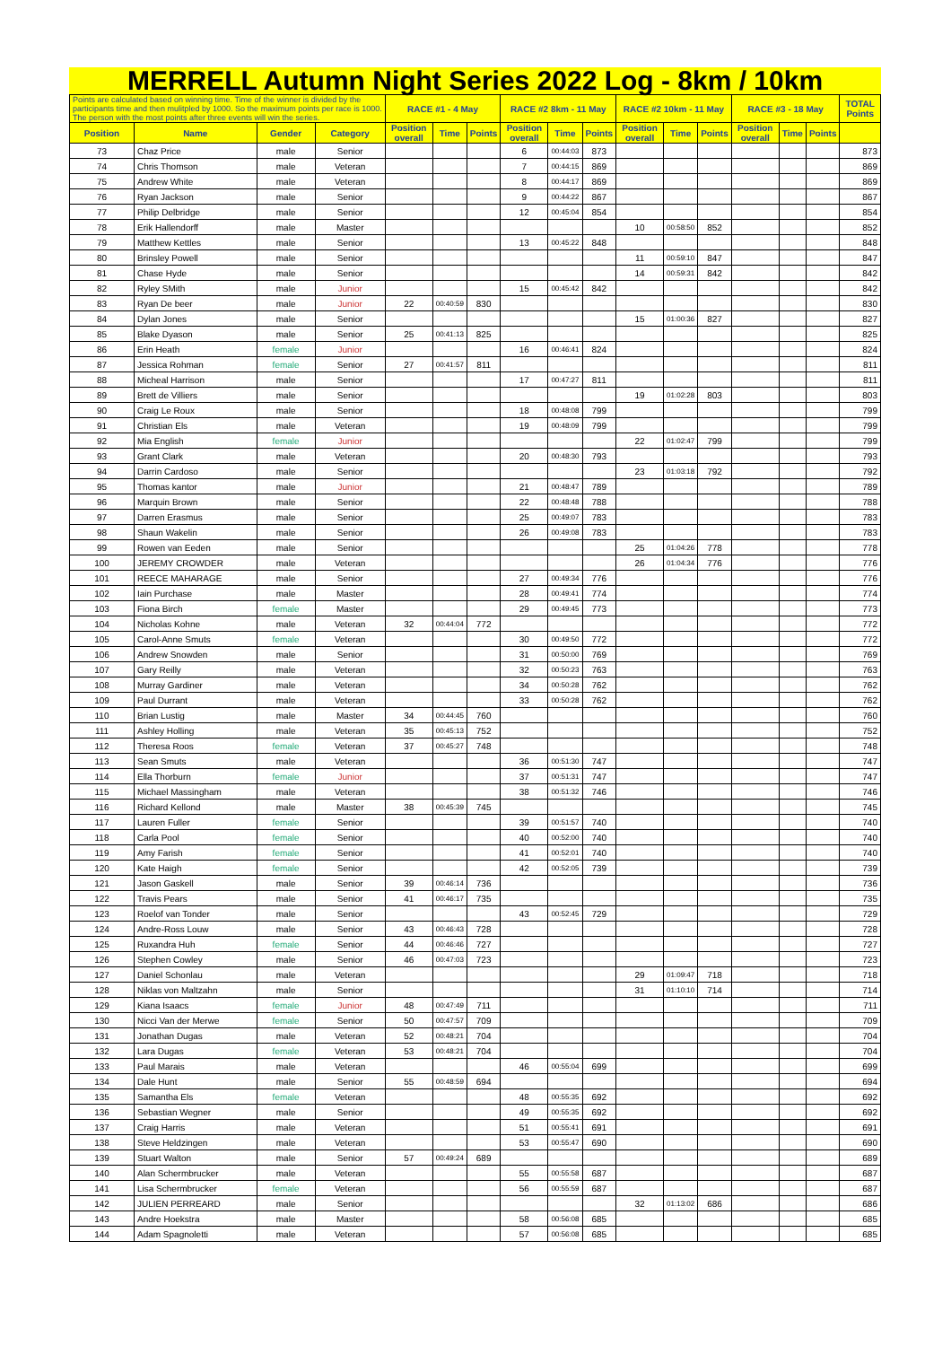MERRELL Autumn Night Series 2022 Log - 8km / 10km
| Points are calculated based on winning time. Time of the winner is divided by the participants time and then mulitpled by 1000. So the maximum points per race is 1000. The person with the most points after three events will win the series. | | | | RACE #1 - 4 May | | | RACE #2 8km - 11 May | | | RACE #2 10km - 11 May | | | RACE #3 - 18 May | | | TOTAL Points |
| Position | Name | Gender | Category | Position overall | Time | Points | Position overall | Time | Points | Position overall | Time | Points | Position overall | Time | Points | |
| 73 | Chaz Price | male | Senior | | | | 6 | 00:44:03 | 873 | | | | | | | 873 |
| 74 | Chris Thomson | male | Veteran | | | | 7 | 00:44:15 | 869 | | | | | | | 869 |
| 75 | Andrew White | male | Veteran | | | | 8 | 00:44:17 | 869 | | | | | | | 869 |
| 76 | Ryan Jackson | male | Senior | | | | 9 | 00:44:22 | 867 | | | | | | | 867 |
| 77 | Philip Delbridge | male | Senior | | | | 12 | 00:45:04 | 854 | | | | | | | 854 |
| 78 | Erik Hallendorff | male | Master | | | | | | | 10 | 00:58:50 | 852 | | | | 852 |
| 79 | Matthew Kettles | male | Senior | | | | 13 | 00:45:22 | 848 | | | | | | | 848 |
| 80 | Brinsley Powell | male | Senior | | | | | | | 11 | 00:59:10 | 847 | | | | 847 |
| 81 | Chase Hyde | male | Senior | | | | | | | 14 | 00:59:31 | 842 | | | | 842 |
| 82 | Ryley SMith | male | Junior | | | | 15 | 00:45:42 | 842 | | | | | | | 842 |
| 83 | Ryan De beer | male | Junior | 22 | 00:40:59 | 830 | | | | | | | | | | 830 |
| 84 | Dylan Jones | male | Senior | | | | | | | 15 | 01:00:36 | 827 | | | | 827 |
| 85 | Blake Dyason | male | Senior | 25 | 00:41:13 | 825 | | | | | | | | | | 825 |
| 86 | Erin Heath | female | Junior | | | | 16 | 00:46:41 | 824 | | | | | | | 824 |
| 87 | Jessica Rohman | female | Senior | 27 | 00:41:57 | 811 | | | | | | | | | | 811 |
| 88 | Micheal Harrison | male | Senior | | | | 17 | 00:47:27 | 811 | | | | | | | 811 |
| 89 | Brett de Villiers | male | Senior | | | | | | | 19 | 01:02:28 | 803 | | | | 803 |
| 90 | Craig Le Roux | male | Senior | | | | 18 | 00:48:08 | 799 | | | | | | | 799 |
| 91 | Christian Els | male | Veteran | | | | 19 | 00:48:09 | 799 | | | | | | | 799 |
| 92 | Mia English | female | Junior | | | | | | | 22 | 01:02:47 | 799 | | | | 799 |
| 93 | Grant Clark | male | Veteran | | | | 20 | 00:48:30 | 793 | | | | | | | 793 |
| 94 | Darrin Cardoso | male | Senior | | | | | | | 23 | 01:03:18 | 792 | | | | 792 |
| 95 | Thomas kantor | male | Junior | | | | 21 | 00:48:47 | 789 | | | | | | | 789 |
| 96 | Marquin Brown | male | Senior | | | | 22 | 00:48:48 | 788 | | | | | | | 788 |
| 97 | Darren Erasmus | male | Senior | | | | 25 | 00:49:07 | 783 | | | | | | | 783 |
| 98 | Shaun Wakelin | male | Senior | | | | 26 | 00:49:08 | 783 | | | | | | | 783 |
| 99 | Rowen van Eeden | male | Senior | | | | | | | 25 | 01:04:26 | 778 | | | | 778 |
| 100 | JEREMY CROWDER | male | Veteran | | | | | | | 26 | 01:04:34 | 776 | | | | 776 |
| 101 | REECE MAHARAGE | male | Senior | | | | 27 | 00:49:34 | 776 | | | | | | | 776 |
| 102 | Iain Purchase | male | Master | | | | 28 | 00:49:41 | 774 | | | | | | | 774 |
| 103 | Fiona Birch | female | Master | | | | 29 | 00:49:45 | 773 | | | | | | | 773 |
| 104 | Nicholas Kohne | male | Veteran | 32 | 00:44:04 | 772 | | | | | | | | | | 772 |
| 105 | Carol-Anne Smuts | female | Veteran | | | | 30 | 00:49:50 | 772 | | | | | | | 772 |
| 106 | Andrew Snowden | male | Senior | | | | 31 | 00:50:00 | 769 | | | | | | | 769 |
| 107 | Gary Reilly | male | Veteran | | | | 32 | 00:50:23 | 763 | | | | | | | 763 |
| 108 | Murray Gardiner | male | Veteran | | | | 34 | 00:50:28 | 762 | | | | | | | 762 |
| 109 | Paul Durrant | male | Veteran | | | | 33 | 00:50:28 | 762 | | | | | | | 762 |
| 110 | Brian Lustig | male | Master | 34 | 00:44:45 | 760 | | | | | | | | | | 760 |
| 111 | Ashley Holling | male | Veteran | 35 | 00:45:13 | 752 | | | | | | | | | | 752 |
| 112 | Theresa Roos | female | Veteran | 37 | 00:45:27 | 748 | | | | | | | | | | 748 |
| 113 | Sean Smuts | male | Veteran | | | | 36 | 00:51:30 | 747 | | | | | | | 747 |
| 114 | Ella Thorburn | female | Junior | | | | 37 | 00:51:31 | 747 | | | | | | | 747 |
| 115 | Michael Massingham | male | Veteran | | | | 38 | 00:51:32 | 746 | | | | | | | 746 |
| 116 | Richard Kellond | male | Master | 38 | 00:45:39 | 745 | | | | | | | | | | 745 |
| 117 | Lauren Fuller | female | Senior | | | | 39 | 00:51:57 | 740 | | | | | | | 740 |
| 118 | Carla Pool | female | Senior | | | | 40 | 00:52:00 | 740 | | | | | | | 740 |
| 119 | Amy Farish | female | Senior | | | | 41 | 00:52:01 | 740 | | | | | | | 740 |
| 120 | Kate Haigh | female | Senior | | | | 42 | 00:52:05 | 739 | | | | | | | 739 |
| 121 | Jason Gaskell | male | Senior | 39 | 00:46:14 | 736 | | | | | | | | | | 736 |
| 122 | Travis Pears | male | Senior | 41 | 00:46:17 | 735 | | | | | | | | | | 735 |
| 123 | Roelof van Tonder | male | Senior | | | | 43 | 00:52:45 | 729 | | | | | | | 729 |
| 124 | Andre-Ross Louw | male | Senior | 43 | 00:46:43 | 728 | | | | | | | | | | 728 |
| 125 | Ruxandra Huh | female | Senior | 44 | 00:46:46 | 727 | | | | | | | | | | 727 |
| 126 | Stephen Cowley | male | Senior | 46 | 00:47:03 | 723 | | | | | | | | | | 723 |
| 127 | Daniel Schonlau | male | Veteran | | | | | | | 29 | 01:09:47 | 718 | | | | 718 |
| 128 | Niklas von Maltzahn | male | Senior | | | | | | | 31 | 01:10:10 | 714 | | | | 714 |
| 129 | Kiana Isaacs | female | Junior | 48 | 00:47:49 | 711 | | | | | | | | | | 711 |
| 130 | Nicci Van der Merwe | female | Senior | 50 | 00:47:57 | 709 | | | | | | | | | | 709 |
| 131 | Jonathan Dugas | male | Veteran | 52 | 00:48:21 | 704 | | | | | | | | | | 704 |
| 132 | Lara Dugas | female | Veteran | 53 | 00:48:21 | 704 | | | | | | | | | | 704 |
| 133 | Paul Marais | male | Veteran | | | | 46 | 00:55:04 | 699 | | | | | | | 699 |
| 134 | Dale Hunt | male | Senior | 55 | 00:48:59 | 694 | | | | | | | | | | 694 |
| 135 | Samantha Els | female | Veteran | | | | 48 | 00:55:35 | 692 | | | | | | | 692 |
| 136 | Sebastian Wegner | male | Senior | | | | 49 | 00:55:35 | 692 | | | | | | | 692 |
| 137 | Craig Harris | male | Veteran | | | | 51 | 00:55:41 | 691 | | | | | | | 691 |
| 138 | Steve Heldzingen | male | Veteran | | | | 53 | 00:55:47 | 690 | | | | | | | 690 |
| 139 | Stuart Walton | male | Senior | 57 | 00:49:24 | 689 | | | | | | | | | | 689 |
| 140 | Alan Schermbrucker | male | Veteran | | | | 55 | 00:55:58 | 687 | | | | | | | 687 |
| 141 | Lisa Schermbrucker | female | Veteran | | | | 56 | 00:55:59 | 687 | | | | | | | 687 |
| 142 | JULIEN PERREARD | male | Senior | | | | | | | 32 | 01:13:02 | 686 | | | | 686 |
| 143 | Andre Hoekstra | male | Master | | | | 58 | 00:56:08 | 685 | | | | | | | 685 |
| 144 | Adam Spagnoletti | male | Veteran | | | | 57 | 00:56:08 | 685 | | | | | | | 685 |